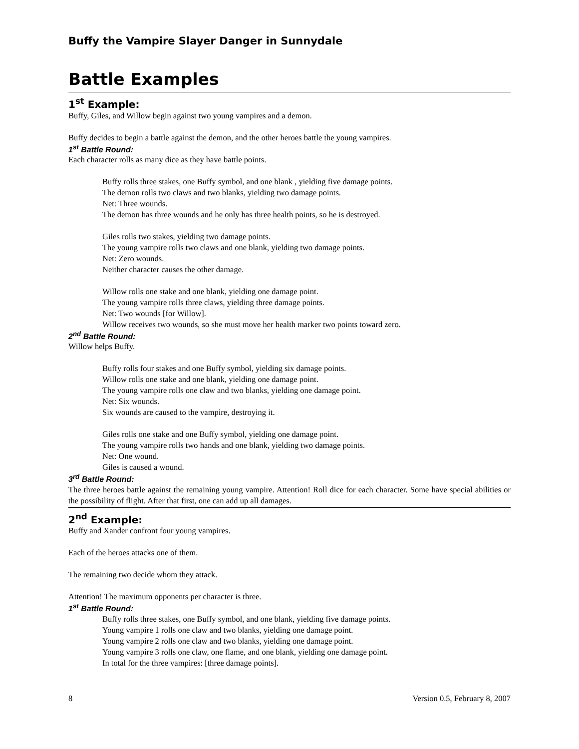Buffy the Vampire Slayer Danger in Sunnydale
Battle Examples
1<sup>st</sup> Example:
Buffy, Giles, and Willow begin against two young vampires and a demon.
Buffy decides to begin a battle against the demon, and the other heroes battle the young vampires.
1<sup>st</sup> Battle Round:
Each character rolls as many dice as they have battle points.
Buffy rolls three stakes, one Buffy symbol, and one blank , yielding five damage points.
The demon rolls two claws and two blanks, yielding two damage points.
Net: Three wounds.
The demon has three wounds and he only has three health points, so he is destroyed.
Giles rolls two stakes, yielding two damage points.
The young vampire rolls two claws and one blank, yielding two damage points.
Net: Zero wounds.
Neither character causes the other damage.
Willow rolls one stake and one blank, yielding one damage point.
The young vampire rolls three claws, yielding three damage points.
Net: Two wounds [for Willow].
Willow receives two wounds, so she must move her health marker two points toward zero.
2<sup>nd</sup> Battle Round:
Willow helps Buffy.
Buffy rolls four stakes and one Buffy symbol, yielding six damage points.
Willow rolls one stake and one blank, yielding one damage point.
The young vampire rolls one claw and two blanks, yielding one damage point.
Net: Six wounds.
Six wounds are caused to the vampire, destroying it.
Giles rolls one stake and one Buffy symbol, yielding one damage point.
The young vampire rolls two hands and one blank, yielding two damage points.
Net: One wound.
Giles is caused a wound.
3<sup>rd</sup> Battle Round:
The three heroes battle against the remaining young vampire. Attention! Roll dice for each character. Some have special abilities or the possibility of flight. After that first, one can add up all damages.
2<sup>nd</sup> Example:
Buffy and Xander confront four young vampires.
Each of the heroes attacks one of them.
The remaining two decide whom they attack.
Attention! The maximum opponents per character is three.
1<sup>st</sup> Battle Round:
Buffy rolls three stakes, one Buffy symbol, and one blank, yielding five damage points.
Young vampire 1 rolls one claw and two blanks, yielding one damage point.
Young vampire 2 rolls one claw and two blanks, yielding one damage point.
Young vampire 3 rolls one claw, one flame, and one blank, yielding one damage point.
In total for the three vampires: [three damage points].
8 Version 0.5, February 8, 2007